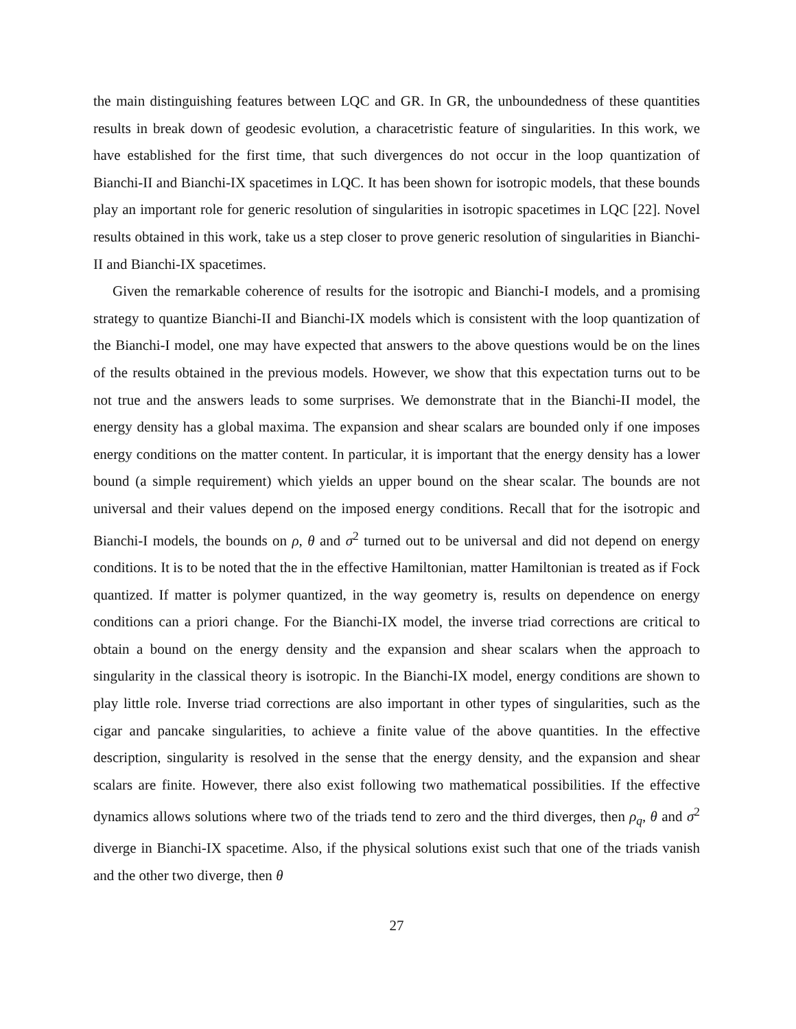the main distinguishing features between LQC and GR. In GR, the unboundedness of these quantities results in break down of geodesic evolution, a characetristic feature of singularities. In this work, we have established for the first time, that such divergences do not occur in the loop quantization of Bianchi-II and Bianchi-IX spacetimes in LQC. It has been shown for isotropic models, that these bounds play an important role for generic resolution of singularities in isotropic spacetimes in LQC [22]. Novel results obtained in this work, take us a step closer to prove generic resolution of singularities in Bianchi-II and Bianchi-IX spacetimes.
Given the remarkable coherence of results for the isotropic and Bianchi-I models, and a promising strategy to quantize Bianchi-II and Bianchi-IX models which is consistent with the loop quantization of the Bianchi-I model, one may have expected that answers to the above questions would be on the lines of the results obtained in the previous models. However, we show that this expectation turns out to be not true and the answers leads to some surprises. We demonstrate that in the Bianchi-II model, the energy density has a global maxima. The expansion and shear scalars are bounded only if one imposes energy conditions on the matter content. In particular, it is important that the energy density has a lower bound (a simple requirement) which yields an upper bound on the shear scalar. The bounds are not universal and their values depend on the imposed energy conditions. Recall that for the isotropic and Bianchi-I models, the bounds on ρ, θ and σ<sup>2</sup> turned out to be universal and did not depend on energy conditions. It is to be noted that the in the effective Hamiltonian, matter Hamiltonian is treated as if Fock quantized. If matter is polymer quantized, in the way geometry is, results on dependence on energy conditions can a priori change. For the Bianchi-IX model, the inverse triad corrections are critical to obtain a bound on the energy density and the expansion and shear scalars when the approach to singularity in the classical theory is isotropic. In the Bianchi-IX model, energy conditions are shown to play little role. Inverse triad corrections are also important in other types of singularities, such as the cigar and pancake singularities, to achieve a finite value of the above quantities. In the effective description, singularity is resolved in the sense that the energy density, and the expansion and shear scalars are finite. However, there also exist following two mathematical possibilities. If the effective dynamics allows solutions where two of the triads tend to zero and the third diverges, then ρ<sub>q</sub>, θ and σ<sup>2</sup> diverge in Bianchi-IX spacetime. Also, if the physical solutions exist such that one of the triads vanish and the other two diverge, then θ
27